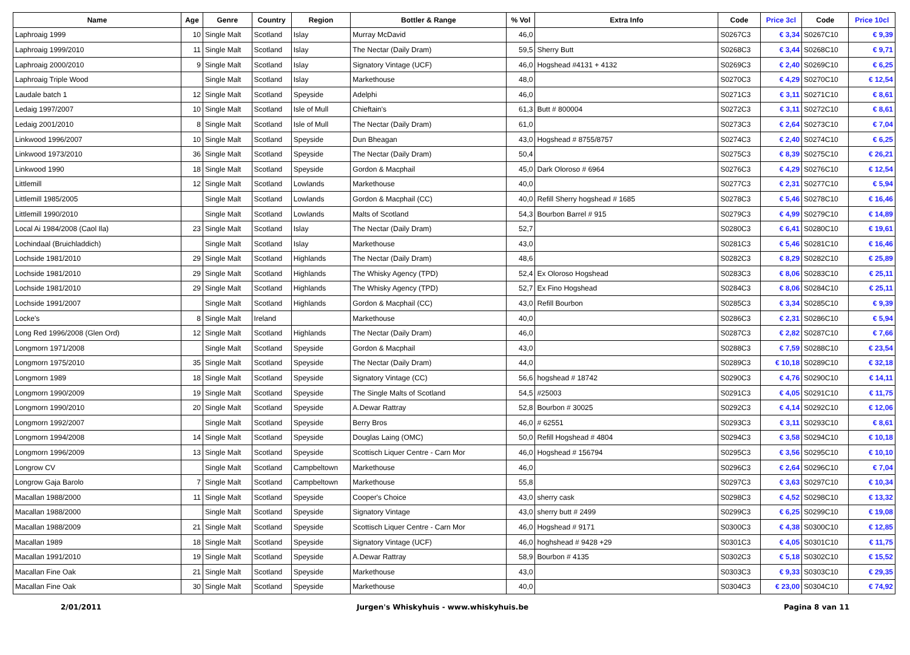| Name | Age | Genre | Country | Region | Bottler & Range | % Vol | Extra Info | Code | Price 3cl | Code | Price 10cl |
| --- | --- | --- | --- | --- | --- | --- | --- | --- | --- | --- | --- |
| Laphroaig 1999 | 10 | Single Malt | Scotland | Islay | Murray McDavid | 46,0 | | S0267C3 | € 3,34 | S0267C10 | € 9,39 |
| Laphroaig 1999/2010 | 11 | Single Malt | Scotland | Islay | The Nectar (Daily Dram) | 59,5 | Sherry Butt | S0268C3 | € 3,44 | S0268C10 | € 9,71 |
| Laphroaig 2000/2010 | 9 | Single Malt | Scotland | Islay | Signatory Vintage (UCF) | 46,0 | Hogshead #4131 + 4132 | S0269C3 | € 2,40 | S0269C10 | € 6,25 |
| Laphroaig Triple Wood | | Single Malt | Scotland | Islay | Markethouse | 48,0 | | S0270C3 | € 4,29 | S0270C10 | € 12,54 |
| Laudale batch 1 | 12 | Single Malt | Scotland | Speyside | Adelphi | 46,0 | | S0271C3 | € 3,11 | S0271C10 | € 8,61 |
| Ledaig 1997/2007 | 10 | Single Malt | Scotland | Isle of Mull | Chieftain's | 61,3 | Butt # 800004 | S0272C3 | € 3,11 | S0272C10 | € 8,61 |
| Ledaig 2001/2010 | 8 | Single Malt | Scotland | Isle of Mull | The Nectar (Daily Dram) | 61,0 | | S0273C3 | € 2,64 | S0273C10 | € 7,04 |
| Linkwood 1996/2007 | 10 | Single Malt | Scotland | Speyside | Dun Bheagan | 43,0 | Hogshead # 8755/8757 | S0274C3 | € 2,40 | S0274C10 | € 6,25 |
| Linkwood 1973/2010 | 36 | Single Malt | Scotland | Speyside | The Nectar (Daily Dram) | 50,4 | | S0275C3 | € 8,39 | S0275C10 | € 26,21 |
| Linkwood 1990 | 18 | Single Malt | Scotland | Speyside | Gordon & Macphail | 45,0 | Dark Oloroso # 6964 | S0276C3 | € 4,29 | S0276C10 | € 12,54 |
| Littlemill | 12 | Single Malt | Scotland | Lowlands | Markethouse | 40,0 | | S0277C3 | € 2,31 | S0277C10 | € 5,94 |
| Littlemill 1985/2005 | | Single Malt | Scotland | Lowlands | Gordon & Macphail (CC) | 40,0 | Refill Sherry hogshead # 1685 | S0278C3 | € 5,46 | S0278C10 | € 16,46 |
| Littlemill 1990/2010 | | Single Malt | Scotland | Lowlands | Malts of Scotland | 54,3 | Bourbon Barrel # 915 | S0279C3 | € 4,99 | S0279C10 | € 14,89 |
| Local Ai 1984/2008 (Caol Ila) | 23 | Single Malt | Scotland | Islay | The Nectar (Daily Dram) | 52,7 | | S0280C3 | € 6,41 | S0280C10 | € 19,61 |
| Lochindaal (Bruichladdich) | | Single Malt | Scotland | Islay | Markethouse | 43,0 | | S0281C3 | € 5,46 | S0281C10 | € 16,46 |
| Lochside 1981/2010 | 29 | Single Malt | Scotland | Highlands | The Nectar (Daily Dram) | 48,6 | | S0282C3 | € 8,29 | S0282C10 | € 25,89 |
| Lochside 1981/2010 | 29 | Single Malt | Scotland | Highlands | The Whisky Agency (TPD) | 52,4 | Ex Oloroso Hogshead | S0283C3 | € 8,06 | S0283C10 | € 25,11 |
| Lochside 1981/2010 | 29 | Single Malt | Scotland | Highlands | The Whisky Agency (TPD) | 52,7 | Ex Fino Hogshead | S0284C3 | € 8,06 | S0284C10 | € 25,11 |
| Lochside 1991/2007 | | Single Malt | Scotland | Highlands | Gordon & Macphail (CC) | 43,0 | Refill Bourbon | S0285C3 | € 3,34 | S0285C10 | € 9,39 |
| Locke's | 8 | Single Malt | Ireland | | Markethouse | 40,0 | | S0286C3 | € 2,31 | S0286C10 | € 5,94 |
| Long Red 1996/2008 (Glen Ord) | 12 | Single Malt | Scotland | Highlands | The Nectar (Daily Dram) | 46,0 | | S0287C3 | € 2,82 | S0287C10 | € 7,66 |
| Longmorn 1971/2008 | | Single Malt | Scotland | Speyside | Gordon & Macphail | 43,0 | | S0288C3 | € 7,59 | S0288C10 | € 23,54 |
| Longmorn 1975/2010 | 35 | Single Malt | Scotland | Speyside | The Nectar (Daily Dram) | 44,0 | | S0289C3 | € 10,18 | S0289C10 | € 32,18 |
| Longmorn 1989 | 18 | Single Malt | Scotland | Speyside | Signatory Vintage (CC) | 56,6 | hogshead # 18742 | S0290C3 | € 4,76 | S0290C10 | € 14,11 |
| Longmorn 1990/2009 | 19 | Single Malt | Scotland | Speyside | The Single Malts of Scotland | 54,5 | #25003 | S0291C3 | € 4,05 | S0291C10 | € 11,75 |
| Longmorn 1990/2010 | 20 | Single Malt | Scotland | Speyside | A.Dewar Rattray | 52,8 | Bourbon # 30025 | S0292C3 | € 4,14 | S0292C10 | € 12,06 |
| Longmorn 1992/2007 | | Single Malt | Scotland | Speyside | Berry Bros | 46,0 | # 62551 | S0293C3 | € 3,11 | S0293C10 | € 8,61 |
| Longmorn 1994/2008 | 14 | Single Malt | Scotland | Speyside | Douglas Laing (OMC) | 50,0 | Refill Hogshead # 4804 | S0294C3 | € 3,58 | S0294C10 | € 10,18 |
| Longmorn 1996/2009 | 13 | Single Malt | Scotland | Speyside | Scottisch Liquer Centre - Carn Mor | 46,0 | Hogshead # 156794 | S0295C3 | € 3,56 | S0295C10 | € 10,10 |
| Longrow CV | | Single Malt | Scotland | Campbeltown | Markethouse | 46,0 | | S0296C3 | € 2,64 | S0296C10 | € 7,04 |
| Longrow Gaja Barolo | 7 | Single Malt | Scotland | Campbeltown | Markethouse | 55,8 | | S0297C3 | € 3,63 | S0297C10 | € 10,34 |
| Macallan 1988/2000 | 11 | Single Malt | Scotland | Speyside | Cooper's Choice | 43,0 | sherry cask | S0298C3 | € 4,52 | S0298C10 | € 13,32 |
| Macallan 1988/2000 | | Single Malt | Scotland | Speyside | Signatory Vintage | 43,0 | sherry butt # 2499 | S0299C3 | € 6,25 | S0299C10 | € 19,08 |
| Macallan 1988/2009 | 21 | Single Malt | Scotland | Speyside | Scottisch Liquer Centre - Carn Mor | 46,0 | Hogshead # 9171 | S0300C3 | € 4,38 | S0300C10 | € 12,85 |
| Macallan 1989 | 18 | Single Malt | Scotland | Speyside | Signatory Vintage (UCF) | 46,0 | hoghshead # 9428 +29 | S0301C3 | € 4,05 | S0301C10 | € 11,75 |
| Macallan 1991/2010 | 19 | Single Malt | Scotland | Speyside | A.Dewar Rattray | 58,9 | Bourbon # 4135 | S0302C3 | € 5,18 | S0302C10 | € 15,52 |
| Macallan Fine Oak | 21 | Single Malt | Scotland | Speyside | Markethouse | 43,0 | | S0303C3 | € 9,33 | S0303C10 | € 29,35 |
| Macallan Fine Oak | 30 | Single Malt | Scotland | Speyside | Markethouse | 40,0 | | S0304C3 | € 23,00 | S0304C10 | € 74,92 |
2/01/2011 Jurgen's Whiskyhuis - www.whiskyhuis.be Pagina 8 van 11